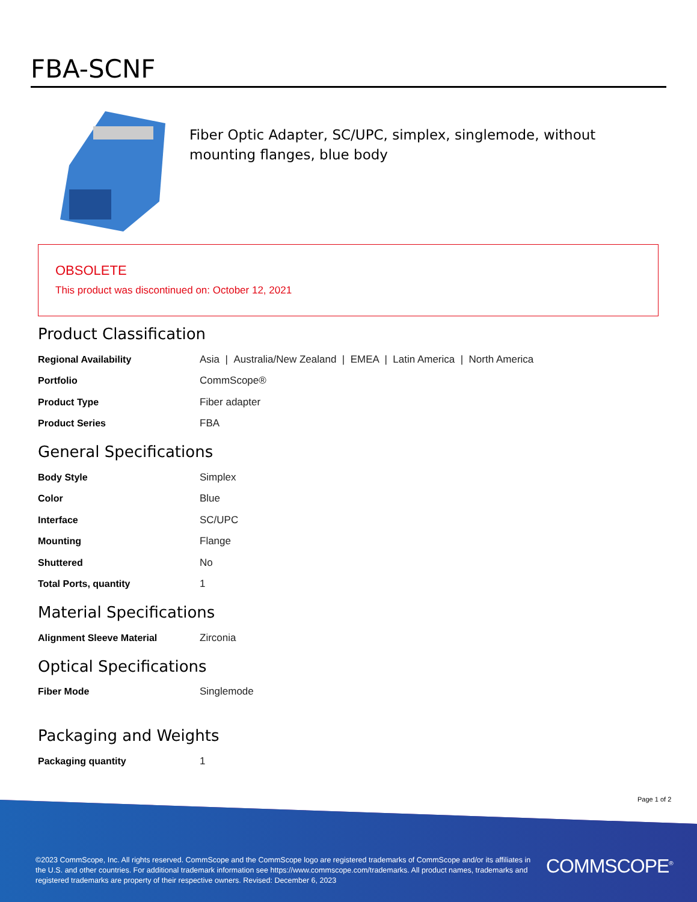FBA-SCNF
Fiber Optic Adapter, SC/UPC, simplex, singlemode, without mounting flanges, blue body
OBSOLETE
This product was discontinued on: October 12, 2021
Product Classification
| Regional Availability | Asia / Australia/New Zealand / EMEA / Latin America / North America |
| Portfolio | CommScope® |
| Product Type | Fiber adapter |
| Product Series | FBA |
General Specifications
| Body Style | Simplex |
| Color | Blue |
| Interface | SC/UPC |
| Mounting | Flange |
| Shuttered | No |
| Total Ports, quantity | 1 |
Material Specifications
| Alignment Sleeve Material | Zirconia |
Optical Specifications
| Fiber Mode | Singlemode |
Packaging and Weights
| Packaging quantity | 1 |
Page 1 of 2
©2023 CommScope, Inc. All rights reserved. CommScope and the CommScope logo are registered trademarks of CommScope and/or its affiliates in the U.S. and other countries. For additional trademark information see https://www.commscope.com/trademarks. All product names, trademarks and registered trademarks are property of their respective owners. Revised: December 6, 2023
COMMSCOPE<sup>®</sup>